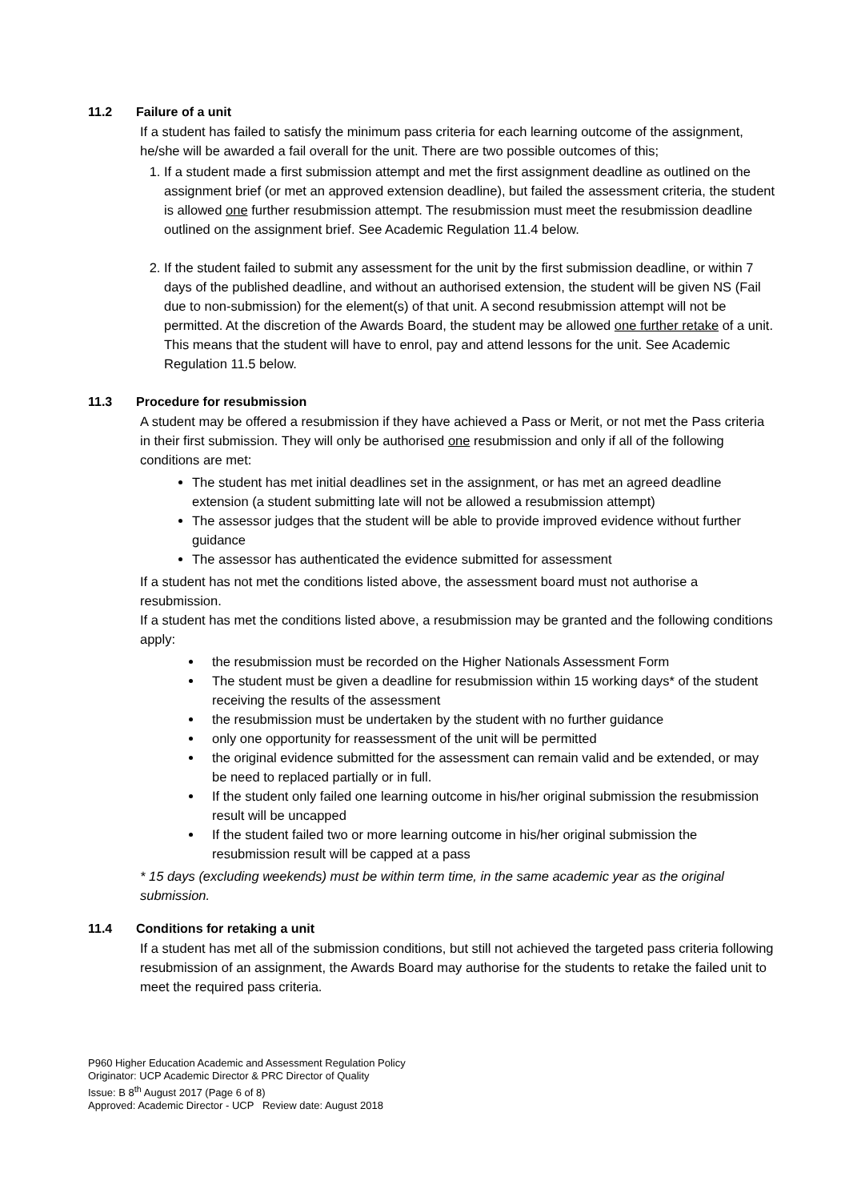11.2 Failure of a unit
If a student has failed to satisfy the minimum pass criteria for each learning outcome of the assignment, he/she will be awarded a fail overall for the unit. There are two possible outcomes of this;
1. If a student made a first submission attempt and met the first assignment deadline as outlined on the assignment brief (or met an approved extension deadline), but failed the assessment criteria, the student is allowed one further resubmission attempt. The resubmission must meet the resubmission deadline outlined on the assignment brief. See Academic Regulation 11.4 below.
2. If the student failed to submit any assessment for the unit by the first submission deadline, or within 7 days of the published deadline, and without an authorised extension, the student will be given NS (Fail due to non-submission) for the element(s) of that unit. A second resubmission attempt will not be permitted. At the discretion of the Awards Board, the student may be allowed one further retake of a unit. This means that the student will have to enrol, pay and attend lessons for the unit. See Academic Regulation 11.5 below.
11.3 Procedure for resubmission
A student may be offered a resubmission if they have achieved a Pass or Merit, or not met the Pass criteria in their first submission. They will only be authorised one resubmission and only if all of the following conditions are met:
The student has met initial deadlines set in the assignment, or has met an agreed deadline extension (a student submitting late will not be allowed a resubmission attempt)
The assessor judges that the student will be able to provide improved evidence without further guidance
The assessor has authenticated the evidence submitted for assessment
If a student has not met the conditions listed above, the assessment board must not authorise a resubmission.
If a student has met the conditions listed above, a resubmission may be granted and the following conditions apply:
the resubmission must be recorded on the Higher Nationals Assessment Form
The student must be given a deadline for resubmission within 15 working days* of the student receiving the results of the assessment
the resubmission must be undertaken by the student with no further guidance
only one opportunity for reassessment of the unit will be permitted
the original evidence submitted for the assessment can remain valid and be extended, or may be need to replaced partially or in full.
If the student only failed one learning outcome in his/her original submission the resubmission result will be uncapped
If the student failed two or more learning outcome in his/her original submission the resubmission result will be capped at a pass
* 15 days (excluding weekends) must be within term time, in the same academic year as the original submission.
11.4 Conditions for retaking a unit
If a student has met all of the submission conditions, but still not achieved the targeted pass criteria following resubmission of an assignment, the Awards Board may authorise for the students to retake the failed unit to meet the required pass criteria.
P960 Higher Education Academic and Assessment Regulation Policy
Originator: UCP Academic Director & PRC Director of Quality
Issue: B 8<sup>th</sup> August 2017 (Page 6 of 8)
Approved: Academic Director - UCP Review date: August 2018